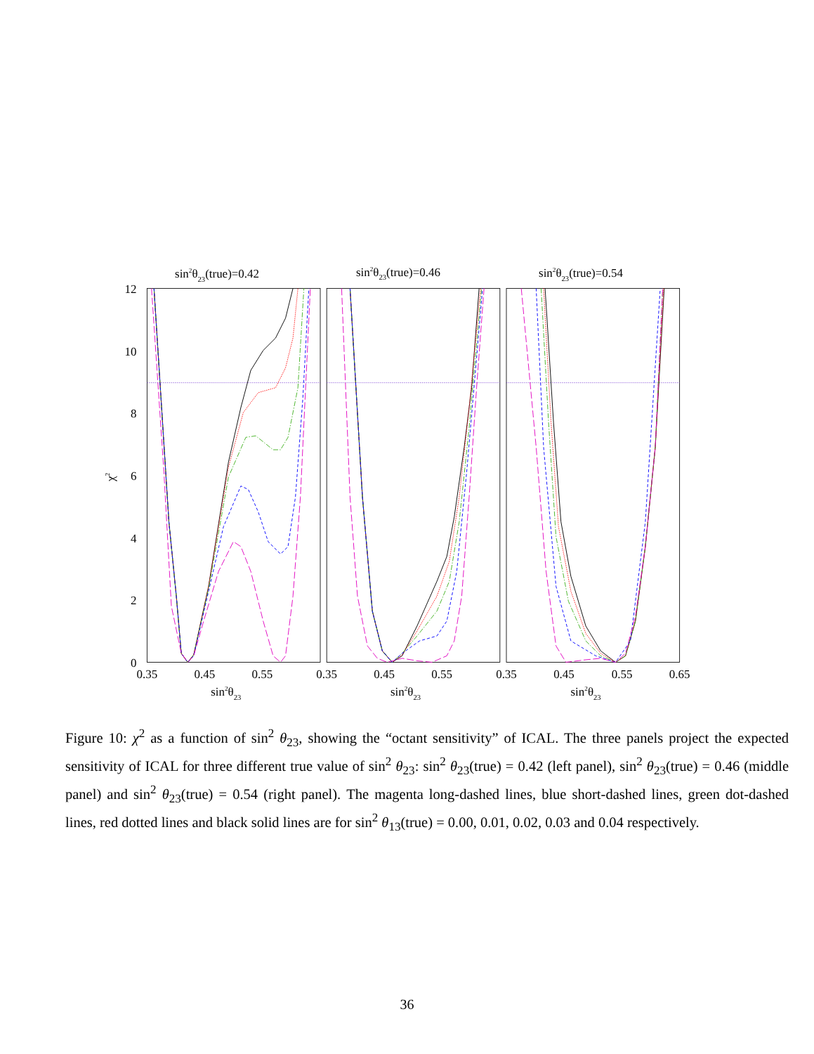12
10
8
6
4
2
0
0.35
0.45
0.55
0.35
0.45
0.55
0.35
0.45
0.55
0.65
sin2θ23
sin2θ23
sin2θ23
sin2θ23(true)=0.42
sin2θ23(true)=0.46
sin2θ23(true)=0.54
χ2
Figure 10: χ<sup>2</sup> as a function of sin<sup>2</sup> θ<sub>23</sub>, showing the “octant sensitivity” of ICAL. The three panels project the expected sensitivity of ICAL for three different true value of sin<sup>2</sup> θ<sub>23</sub>: sin<sup>2</sup> θ<sub>23</sub>(true) = 0.42 (left panel), sin<sup>2</sup> θ<sub>23</sub>(true) = 0.46 (middle panel) and sin<sup>2</sup> θ<sub>23</sub>(true) = 0.54 (right panel). The magenta long-dashed lines, blue short-dashed lines, green dot-dashed lines, red dotted lines and black solid lines are for sin<sup>2</sup> θ<sub>13</sub>(true) = 0.00, 0.01, 0.02, 0.03 and 0.04 respectively.
36